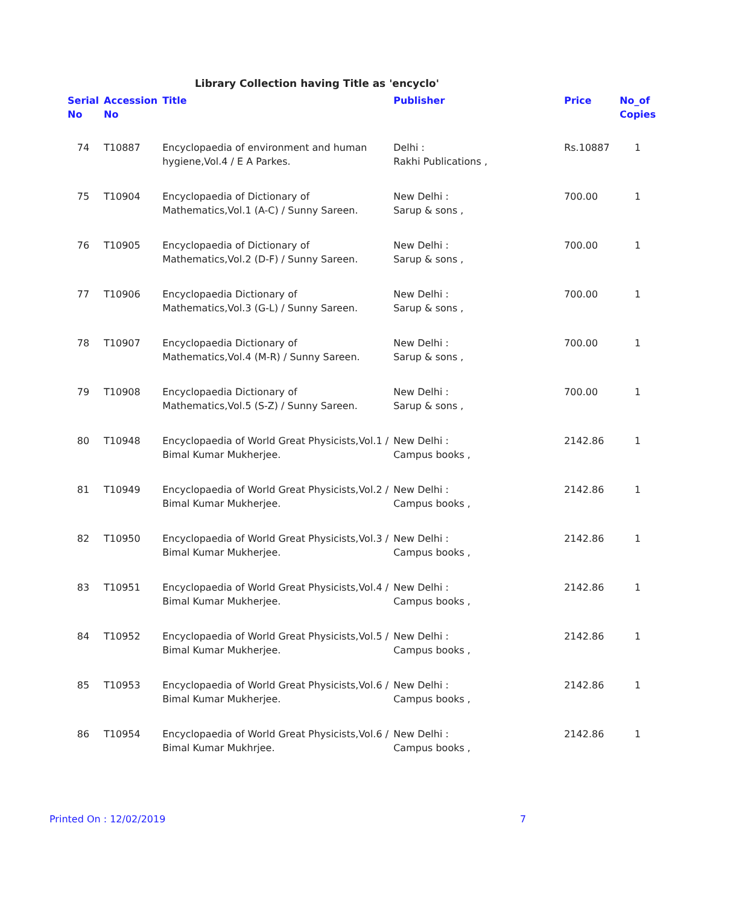Library Collection having Title as 'encyclo'
| Serial No | Accession No | Title | Publisher | Price | No_of Copies |
| --- | --- | --- | --- | --- | --- |
| 74 | T10887 | Encyclopaedia of environment and human hygiene,Vol.4 / E A Parkes. | Delhi : Rakhi Publications , | Rs.10887 | 1 |
| 75 | T10904 | Encyclopaedia of Dictionary of Mathematics,Vol.1 (A-C) / Sunny Sareen. | New Delhi : Sarup & sons , | 700.00 | 1 |
| 76 | T10905 | Encyclopaedia of Dictionary of Mathematics,Vol.2 (D-F) / Sunny Sareen. | New Delhi : Sarup & sons , | 700.00 | 1 |
| 77 | T10906 | Encyclopaedia Dictionary of Mathematics,Vol.3 (G-L) / Sunny Sareen. | New Delhi : Sarup & sons , | 700.00 | 1 |
| 78 | T10907 | Encyclopaedia Dictionary of Mathematics,Vol.4 (M-R) / Sunny Sareen. | New Delhi : Sarup & sons , | 700.00 | 1 |
| 79 | T10908 | Encyclopaedia Dictionary of Mathematics,Vol.5 (S-Z) / Sunny Sareen. | New Delhi : Sarup & sons , | 700.00 | 1 |
| 80 | T10948 | Encyclopaedia of World Great Physicists,Vol.1 / Bimal Kumar Mukherjee. | New Delhi : Campus books , | 2142.86 | 1 |
| 81 | T10949 | Encyclopaedia of World Great Physicists,Vol.2 / Bimal Kumar Mukherjee. | New Delhi : Campus books , | 2142.86 | 1 |
| 82 | T10950 | Encyclopaedia of World Great Physicists,Vol.3 / Bimal Kumar Mukherjee. | New Delhi : Campus books , | 2142.86 | 1 |
| 83 | T10951 | Encyclopaedia of World Great Physicists,Vol.4 / Bimal Kumar Mukherjee. | New Delhi : Campus books , | 2142.86 | 1 |
| 84 | T10952 | Encyclopaedia of World Great Physicists,Vol.5 / Bimal Kumar Mukherjee. | New Delhi : Campus books , | 2142.86 | 1 |
| 85 | T10953 | Encyclopaedia of World Great Physicists,Vol.6 / Bimal Kumar Mukherjee. | New Delhi : Campus books , | 2142.86 | 1 |
| 86 | T10954 | Encyclopaedia of World Great Physicists,Vol.6 / Bimal Kumar Mukhrjee. | New Delhi : Campus books , | 2142.86 | 1 |
Printed On : 12/02/2019 7